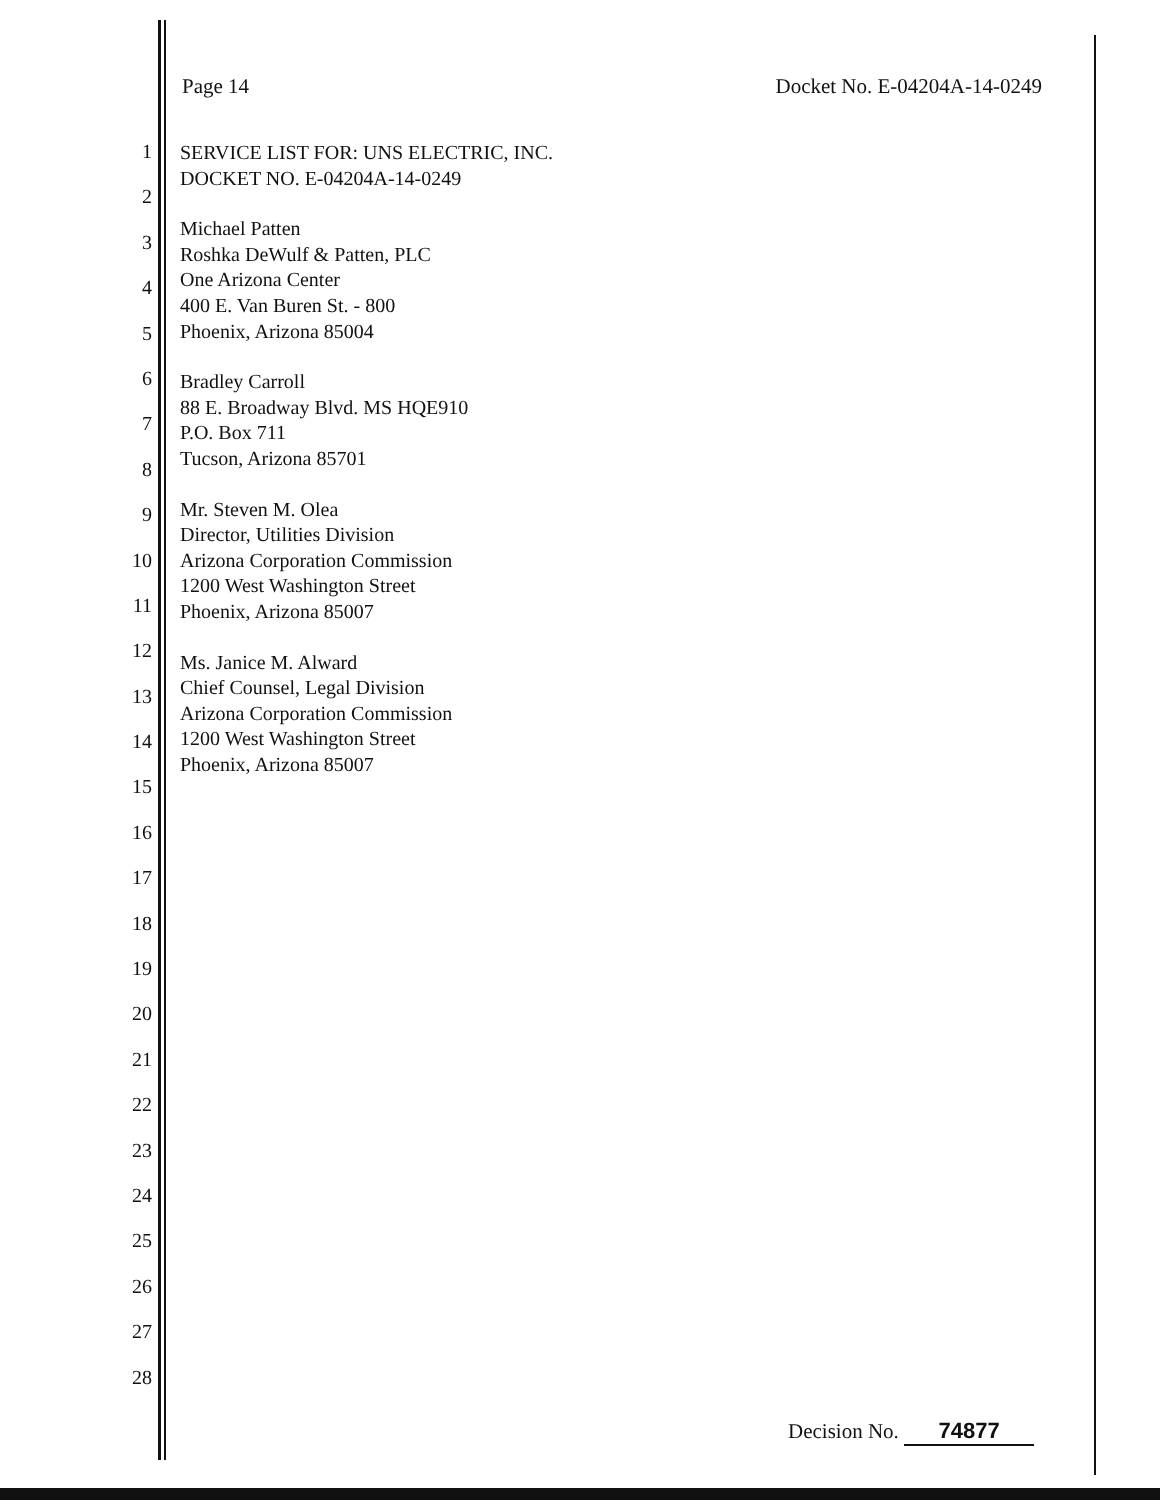Page 14 Docket No. E-04204A-14-0249
1
2
3
4
5
6
7
8
9
10
11
12
13
14
15
16
17
18
19
20
21
22
23
24
25
26
27
28
SERVICE LIST FOR: UNS ELECTRIC, INC.
DOCKET NO. E-04204A-14-0249
Michael Patten
Roshka DeWulf & Patten, PLC
One Arizona Center
400 E. Van Buren St. - 800
Phoenix, Arizona 85004
Bradley Carroll
88 E. Broadway Blvd. MS HQE910
P.O. Box 711
Tucson, Arizona 85701
Mr. Steven M. Olea
Director, Utilities Division
Arizona Corporation Commission
1200 West Washington Street
Phoenix, Arizona 85007
Ms. Janice M. Alward
Chief Counsel, Legal Division
Arizona Corporation Commission
1200 West Washington Street
Phoenix, Arizona 85007
Decision No. 74877